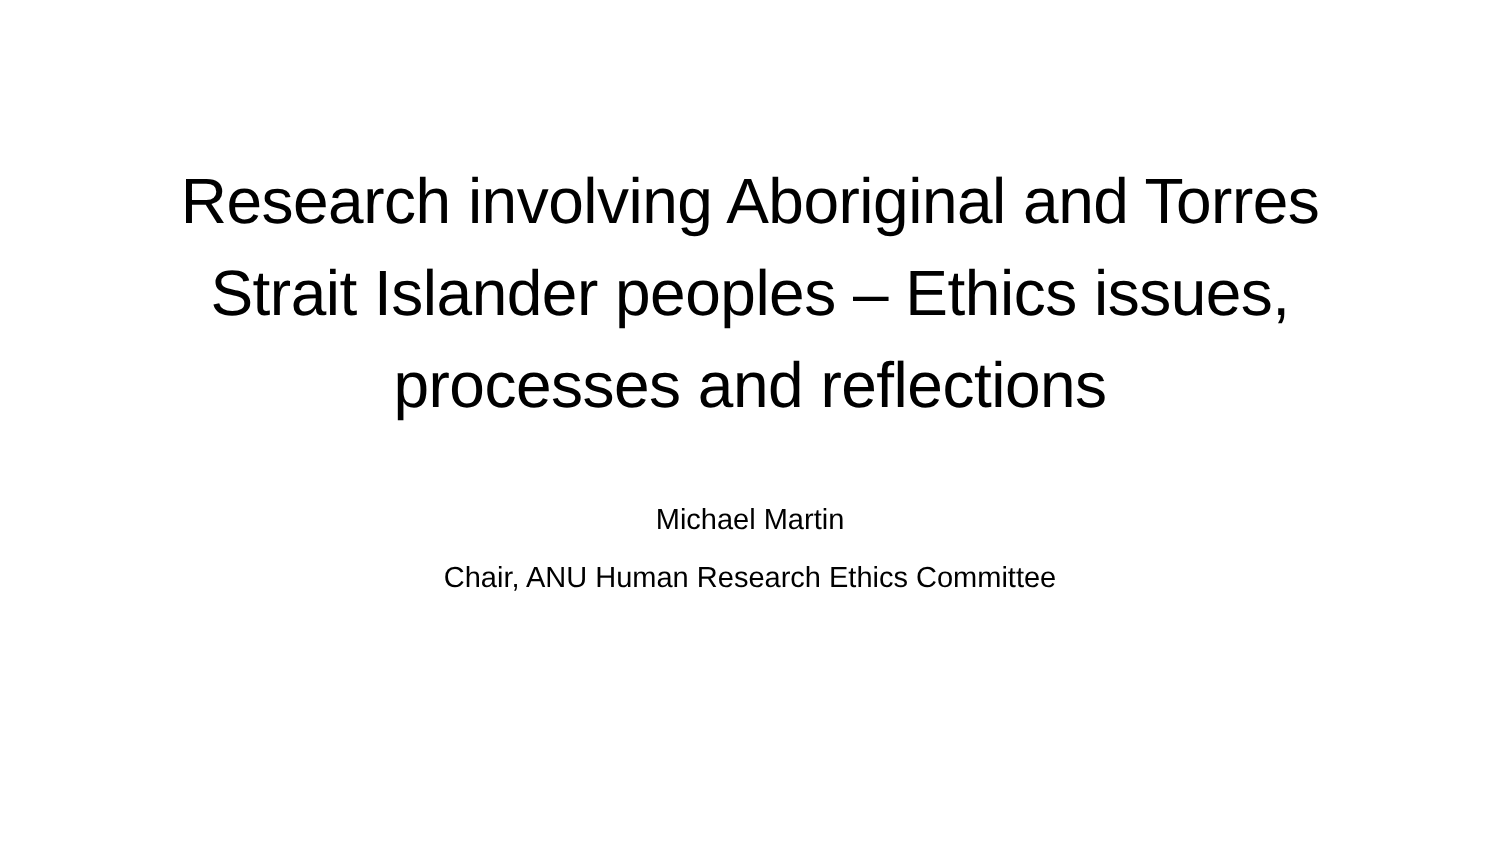Research involving Aboriginal and Torres
Strait Islander peoples – Ethics issues,
processes and reflections
Michael Martin
Chair, ANU Human Research Ethics Committee